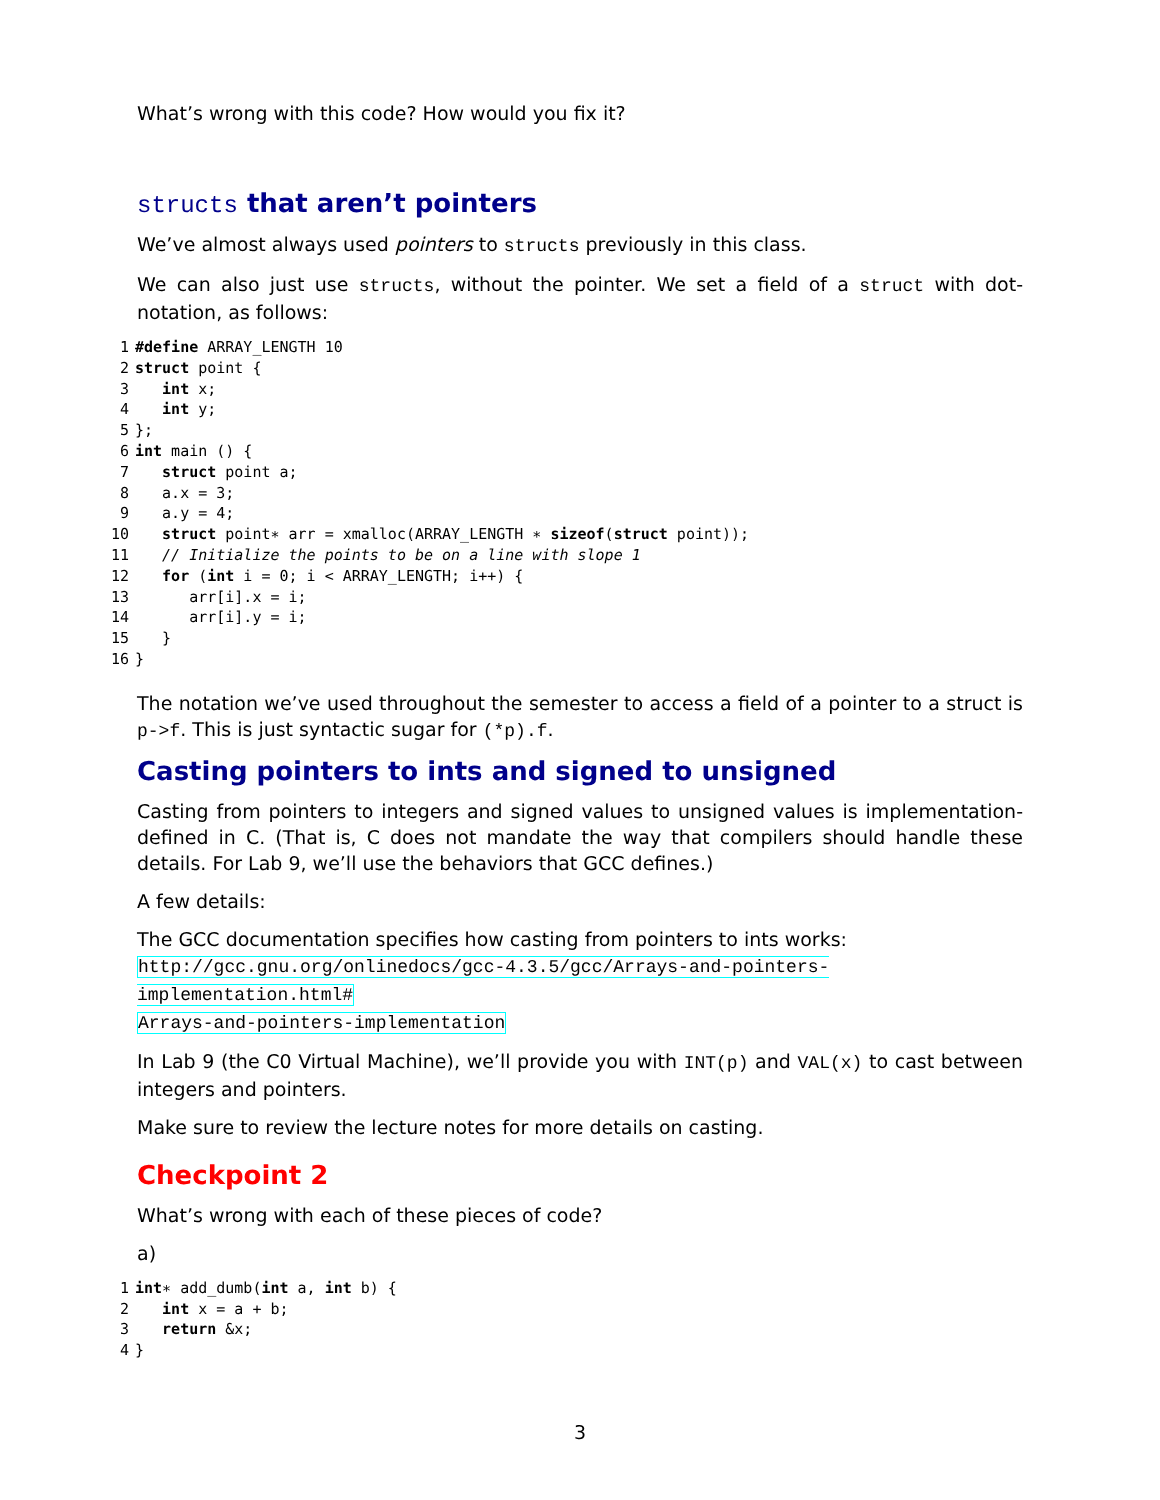What’s wrong with this code? How would you fix it?
structs that aren’t pointers
We’ve almost always used pointers to structs previously in this class.
We can also just use structs, without the pointer. We set a field of a struct with dot-notation, as follows:
1#define ARRAY_LENGTH 10
2 struct point {
3   int x;
4   int y;
5};
6 int main () {
7   struct point a;
8   a.x = 3;
9   a.y = 4;
10   struct point∗ arr = xmalloc(ARRAY_LENGTH ∗ sizeof(struct point));
11   // Initialize the points to be on a line with slope 1
12   for (int i = 0; i < ARRAY_LENGTH; i++) {
13      arr[i].x = i;
14      arr[i].y = i;
15   }
16}
The notation we’ve used throughout the semester to access a field of a pointer to a struct is p->f. This is just syntactic sugar for (*p).f.
Casting pointers to ints and signed to unsigned
Casting from pointers to integers and signed values to unsigned values is implementation-defined in C. (That is, C does not mandate the way that compilers should handle these details. For Lab 9, we’ll use the behaviors that GCC defines.)
A few details:
The GCC documentation specifies how casting from pointers to ints works:
http://gcc.gnu.org/onlinedocs/gcc-4.3.5/gcc/Arrays-and-pointers-implementation.html#
Arrays-and-pointers-implementation
In Lab 9 (the C0 Virtual Machine), we’ll provide you with INT(p) and VAL(x) to cast between integers and pointers.
Make sure to review the lecture notes for more details on casting.
Checkpoint 2
What’s wrong with each of these pieces of code?
a)
1 int∗ add_dumb(int a, int b) {
2   int x = a + b;
3   return &x;
4}
3